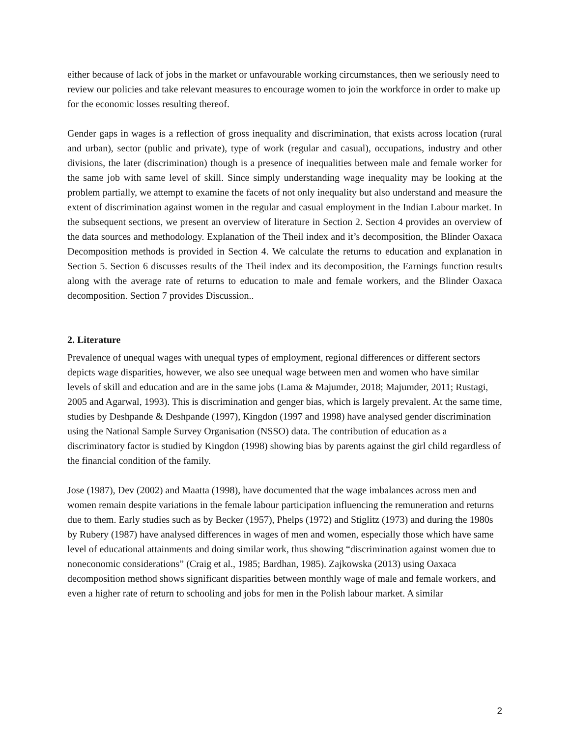either because of lack of jobs in the market or unfavourable working circumstances, then we seriously need to review our policies and take relevant measures to encourage women to join the workforce in order to make up for the economic losses resulting thereof.
Gender gaps in wages is a reflection of gross inequality and discrimination, that exists across location (rural and urban), sector (public and private), type of work (regular and casual), occupations, industry and other divisions, the later (discrimination) though is a presence of inequalities between male and female worker for the same job with same level of skill. Since simply understanding wage inequality may be looking at the problem partially, we attempt to examine the facets of not only inequality but also understand and measure the extent of discrimination against women in the regular and casual employment in the Indian Labour market. In the subsequent sections, we present an overview of literature in Section 2. Section 4 provides an overview of the data sources and methodology. Explanation of the Theil index and it’s decomposition, the Blinder Oaxaca Decomposition methods is provided in Section 4. We calculate the returns to education and explanation in Section 5. Section 6 discusses results of the Theil index and its decomposition, the Earnings function results along with the average rate of returns to education to male and female workers, and the Blinder Oaxaca decomposition. Section 7 provides Discussion..
2. Literature
Prevalence of unequal wages with unequal types of employment, regional differences or different sectors depicts wage disparities, however, we also see unequal wage between men and women who have similar levels of skill and education and are in the same jobs (Lama & Majumder, 2018; Majumder, 2011; Rustagi, 2005 and Agarwal, 1993). This is discrimination and genger bias, which is largely prevalent. At the same time, studies by Deshpande & Deshpande (1997), Kingdon (1997 and 1998) have analysed gender discrimination using the National Sample Survey Organisation (NSSO) data. The contribution of education as a discriminatory factor is studied by Kingdon (1998) showing bias by parents against the girl child regardless of the financial condition of the family.
Jose (1987), Dev (2002) and Maatta (1998), have documented that the wage imbalances across men and women remain despite variations in the female labour participation influencing the remuneration and returns due to them. Early studies such as by Becker (1957), Phelps (1972) and Stiglitz (1973) and during the 1980s by Rubery (1987) have analysed differences in wages of men and women, especially those which have same level of educational attainments and doing similar work, thus showing “discrimination against women due to noneconomic considerations” (Craig et al., 1985; Bardhan, 1985). Zajkowska (2013) using Oaxaca decomposition method shows significant disparities between monthly wage of male and female workers, and even a higher rate of return to schooling and jobs for men in the Polish labour market. A similar
2